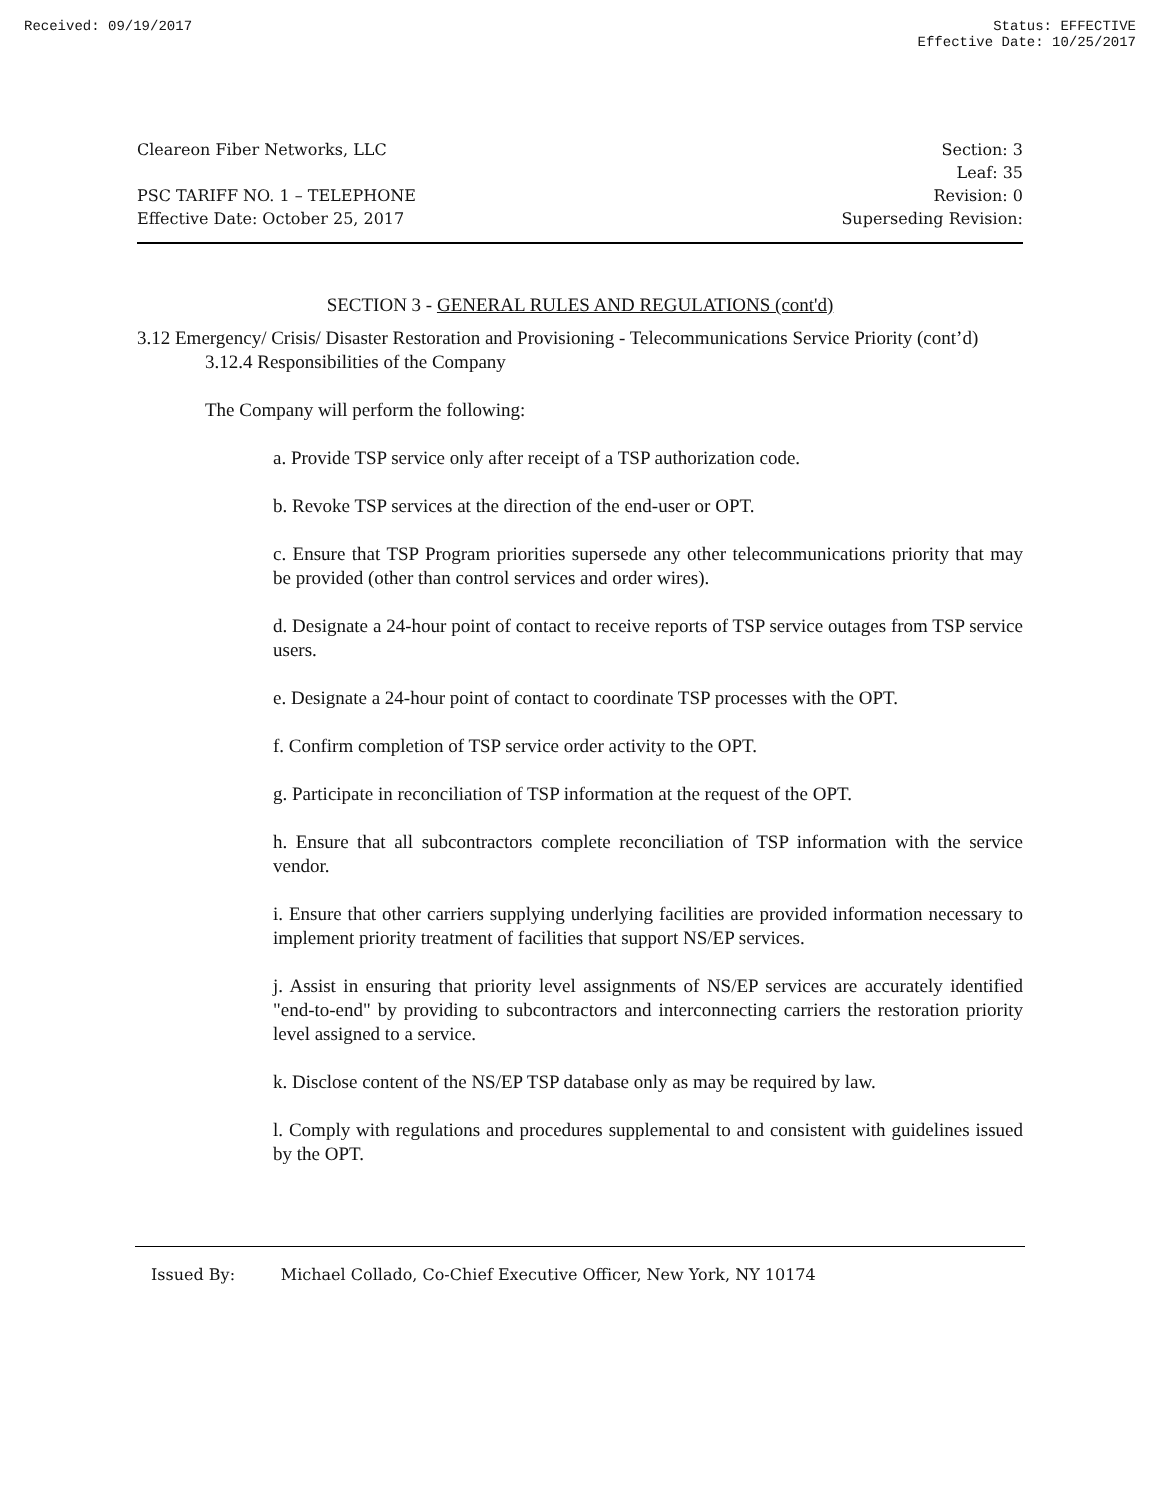Received: 09/19/2017 Status: EFFECTIVE
Effective Date: 10/25/2017
Cleareon Fiber Networks, LLC
PSC TARIFF NO. 1 – TELEPHONE
Effective Date: October 25, 2017
Section: 3
Leaf: 35
Revision: 0
Superseding Revision:
SECTION 3 - GENERAL RULES AND REGULATIONS (cont'd)
3.12 Emergency/ Crisis/ Disaster Restoration and Provisioning - Telecommunications Service Priority (cont’d)
3.12.4 Responsibilities of the Company
The Company will perform the following:
a. Provide TSP service only after receipt of a TSP authorization code.
b. Revoke TSP services at the direction of the end-user or OPT.
c. Ensure that TSP Program priorities supersede any other telecommunications priority that may be provided (other than control services and order wires).
d. Designate a 24-hour point of contact to receive reports of TSP service outages from TSP service users.
e. Designate a 24-hour point of contact to coordinate TSP processes with the OPT.
f. Confirm completion of TSP service order activity to the OPT.
g. Participate in reconciliation of TSP information at the request of the OPT.
h. Ensure that all subcontractors complete reconciliation of TSP information with the service vendor.
i. Ensure that other carriers supplying underlying facilities are provided information necessary to implement priority treatment of facilities that support NS/EP services.
j. Assist in ensuring that priority level assignments of NS/EP services are accurately identified "end-to-end" by providing to subcontractors and interconnecting carriers the restoration priority level assigned to a service.
k. Disclose content of the NS/EP TSP database only as may be required by law.
l. Comply with regulations and procedures supplemental to and consistent with guidelines issued by the OPT.
Issued By: Michael Collado, Co-Chief Executive Officer, New York, NY 10174